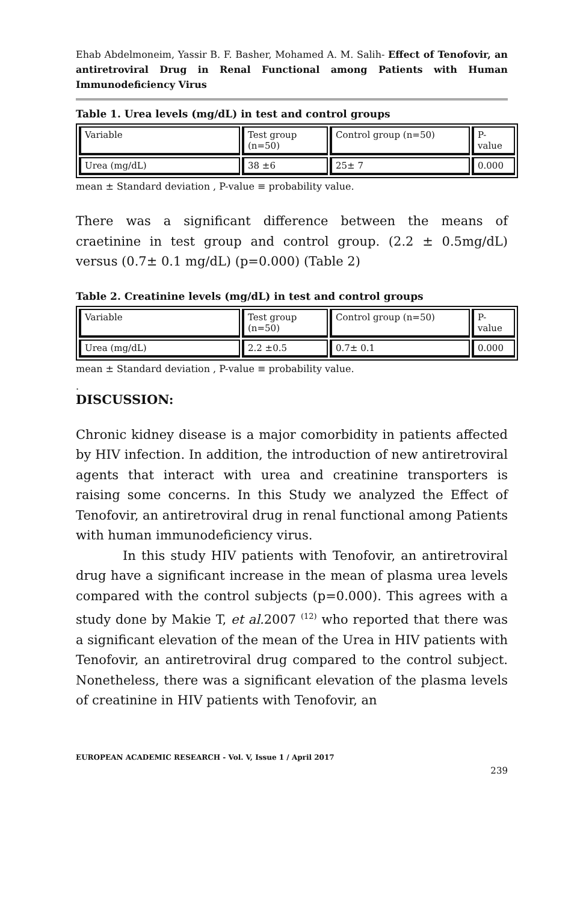Ehab Abdelmoneim, Yassir B. F. Basher, Mohamed A. M. Salih- Effect of Tenofovir, an antiretroviral Drug in Renal Functional among Patients with Human Immunodeficiency Virus
Table 1. Urea levels (mg/dL) in test and control groups
| Variable | Test group (n=50) | Control group (n=50) | P-value |
| Urea (mg/dL) | 38 ±6 | 25± 7 | 0.000 |
mean ± Standard deviation , P-value ≡ probability value.
There was a significant difference between the means of craetinine in test group and control group. (2.2 ± 0.5mg/dL) versus (0.7± 0.1 mg/dL) (p=0.000) (Table 2)
Table 2. Creatinine levels (mg/dL) in test and control groups
| Variable | Test group (n=50) | Control group (n=50) | P-value |
| Urea (mg/dL) | 2.2 ±0.5 | 0.7± 0.1 | 0.000 |
mean ± Standard deviation , P-value ≡ probability value.
.
DISCUSSION:
Chronic kidney disease is a major comorbidity in patients affected by HIV infection. In addition, the introduction of new antiretroviral agents that interact with urea and creatinine transporters is raising some concerns. In this Study we analyzed the Effect of Tenofovir, an antiretroviral drug in renal functional among Patients with human immunodeficiency virus.
In this study HIV patients with Tenofovir, an antiretroviral drug have a significant increase in the mean of plasma urea levels compared with the control subjects (p=0.000). This agrees with a study done by Makie T, et al. 2007 <sup>(12)</sup> who reported that there was a significant elevation of the mean of the Urea in HIV patients with Tenofovir, an antiretroviral drug compared to the control subject. Nonetheless, there was a significant elevation of the plasma levels of creatinine in HIV patients with Tenofovir, an
EUROPEAN ACADEMIC RESEARCH - Vol. V, Issue 1 / April 2017
239